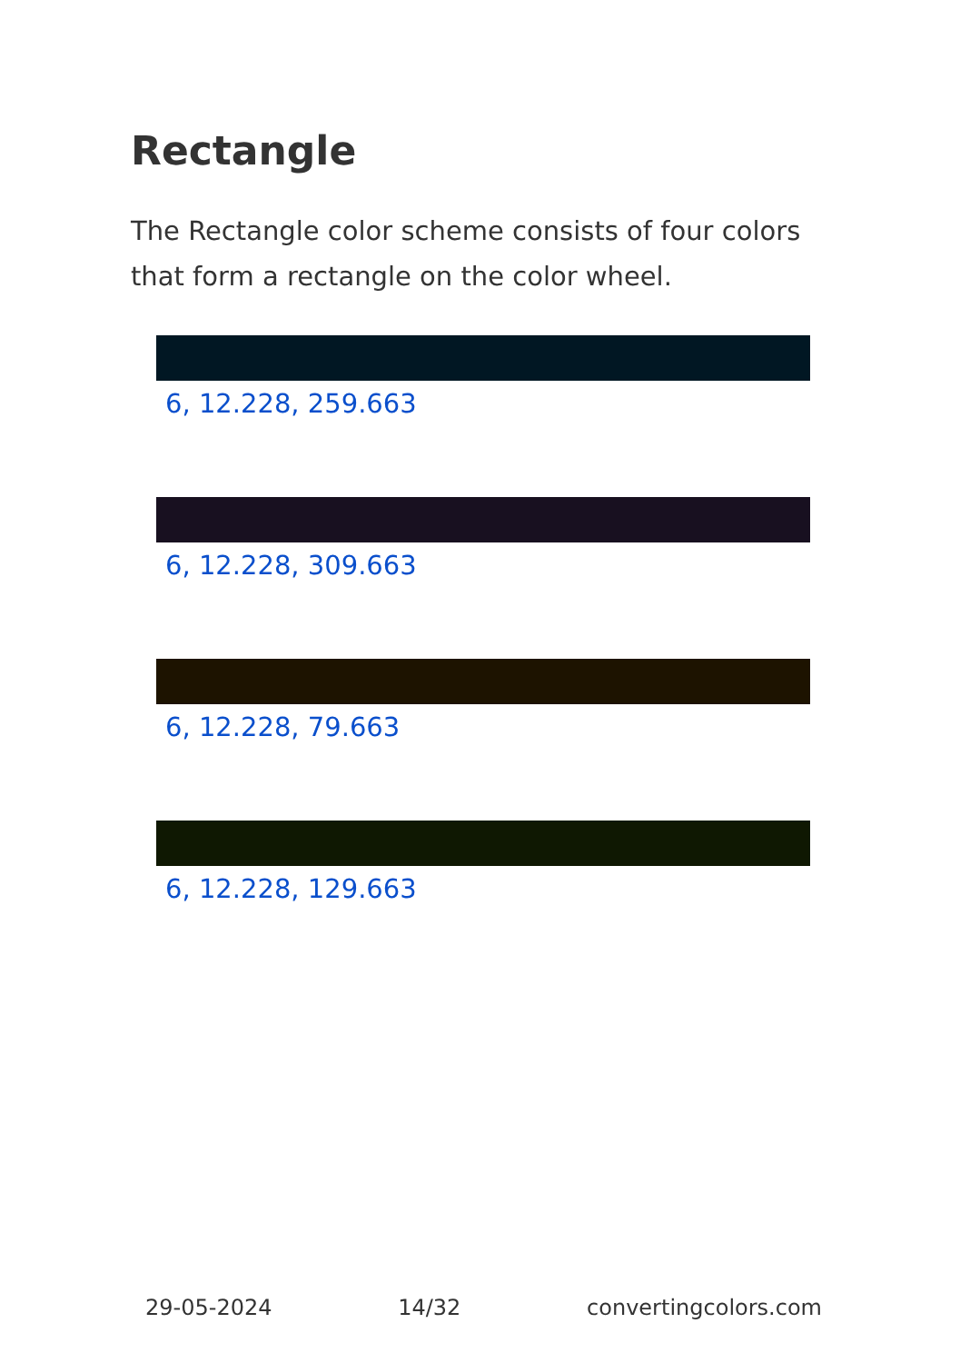Rectangle
The Rectangle color scheme consists of four colors that form a rectangle on the color wheel.
6, 12.228, 259.663
6, 12.228, 309.663
6, 12.228, 79.663
6, 12.228, 129.663
29-05-2024 14/32 convertingcolors.com